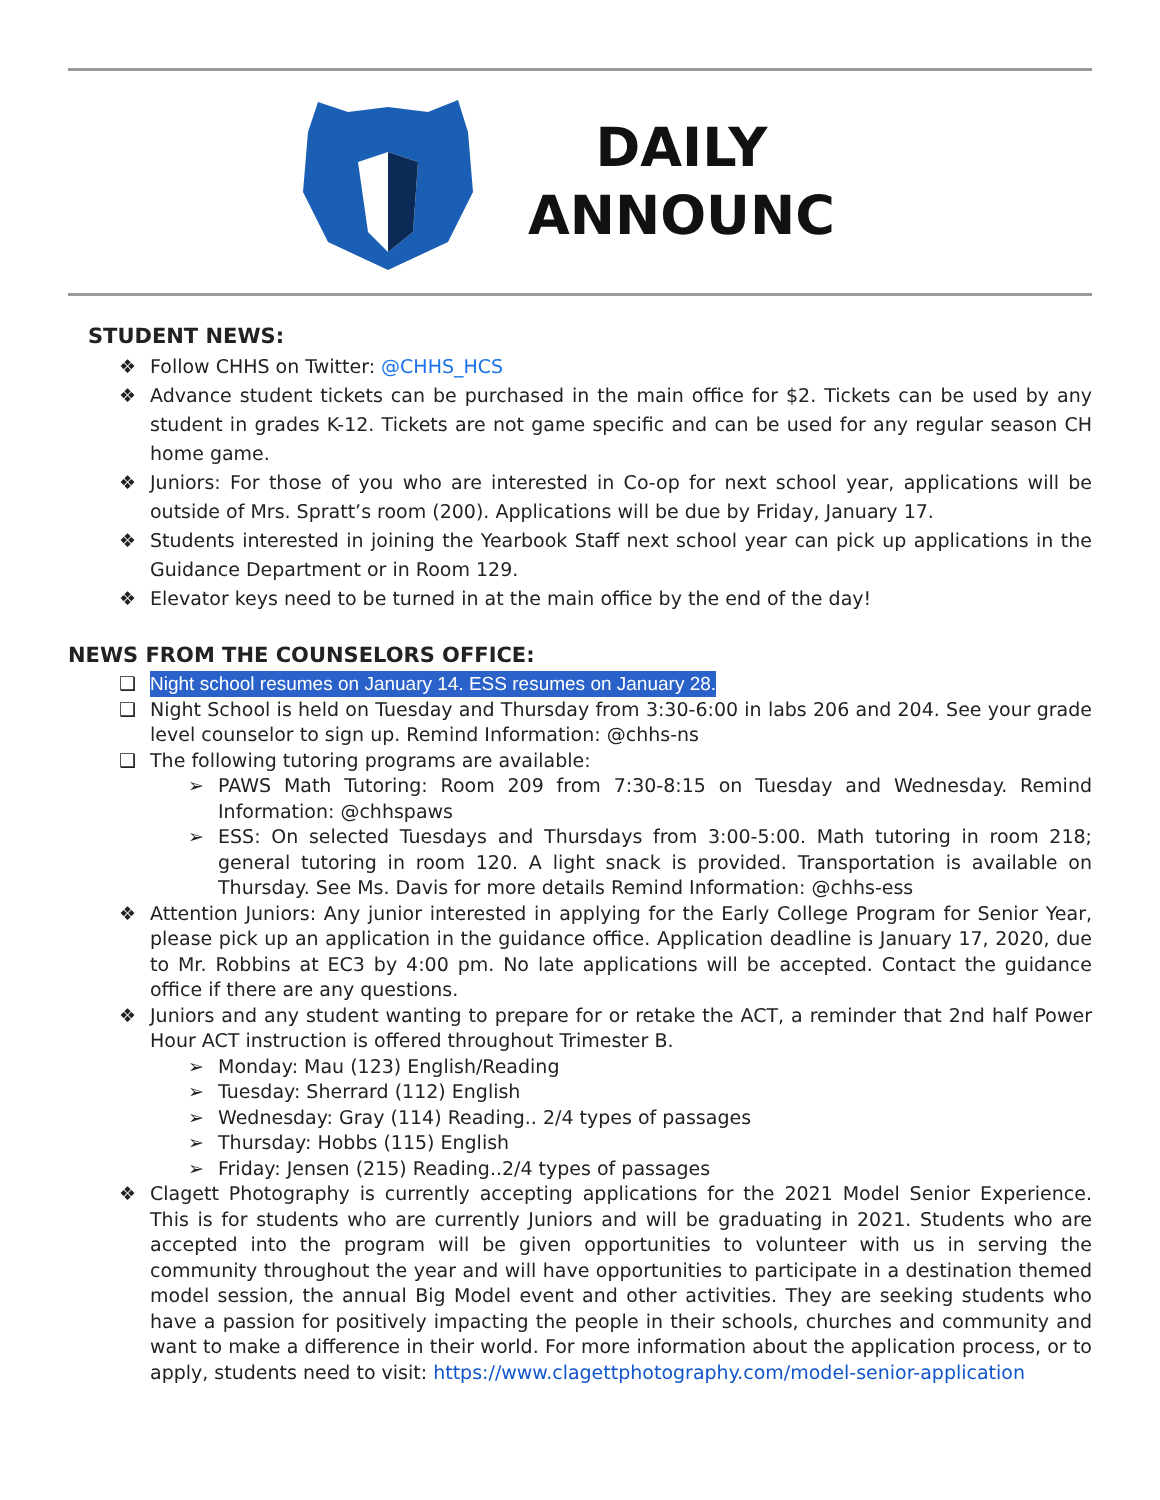DAILY
ANNOUNC
STUDENT NEWS:
❖ Follow CHHS on Twitter: @CHHS_HCS
❖ Advance student tickets can be purchased in the main office for $2. Tickets can be used by any student in grades K-12. Tickets are not game specific and can be used for any regular season CH home game.
❖ Juniors: For those of you who are interested in Co-op for next school year, applications will be outside of Mrs. Spratt’s room (200). Applications will be due by Friday, January 17.
❖ Students interested in joining the Yearbook Staff next school year can pick up applications in the Guidance Department or in Room 129.
❖ Elevator keys need to be turned in at the main office by the end of the day!
NEWS FROM THE COUNSELORS OFFICE:
❑ Night school resumes on January 14. ESS resumes on January 28.
❑ Night School is held on Tuesday and Thursday from 3:30-6:00 in labs 206 and 204. See your grade level counselor to sign up. Remind Information: @chhs-ns
❑ The following tutoring programs are available:
➢ PAWS Math Tutoring: Room 209 from 7:30-8:15 on Tuesday and Wednesday. Remind Information: @chhspaws
➢ ESS: On selected Tuesdays and Thursdays from 3:00-5:00. Math tutoring in room 218; general tutoring in room 120. A light snack is provided. Transportation is available on Thursday. See Ms. Davis for more details Remind Information: @chhs-ess
❖ Attention Juniors: Any junior interested in applying for the Early College Program for Senior Year, please pick up an application in the guidance office. Application deadline is January 17, 2020, due to Mr. Robbins at EC3 by 4:00 pm. No late applications will be accepted. Contact the guidance office if there are any questions.
❖ Juniors and any student wanting to prepare for or retake the ACT, a reminder that 2nd half Power Hour ACT instruction is offered throughout Trimester B.
➢ Monday: Mau (123) English/Reading
➢ Tuesday: Sherrard (112) English
➢ Wednesday: Gray (114) Reading.. 2/4 types of passages
➢ Thursday: Hobbs (115) English
➢ Friday: Jensen (215) Reading..2/4 types of passages
❖ Clagett Photography is currently accepting applications for the 2021 Model Senior Experience. This is for students who are currently Juniors and will be graduating in 2021. Students who are accepted into the program will be given opportunities to volunteer with us in serving the community throughout the year and will have opportunities to participate in a destination themed model session, the annual Big Model event and other activities. They are seeking students who have a passion for positively impacting the people in their schools, churches and community and want to make a difference in their world. For more information about the application process, or to apply, students need to visit: https://www.clagettphotography.com/model-senior-application